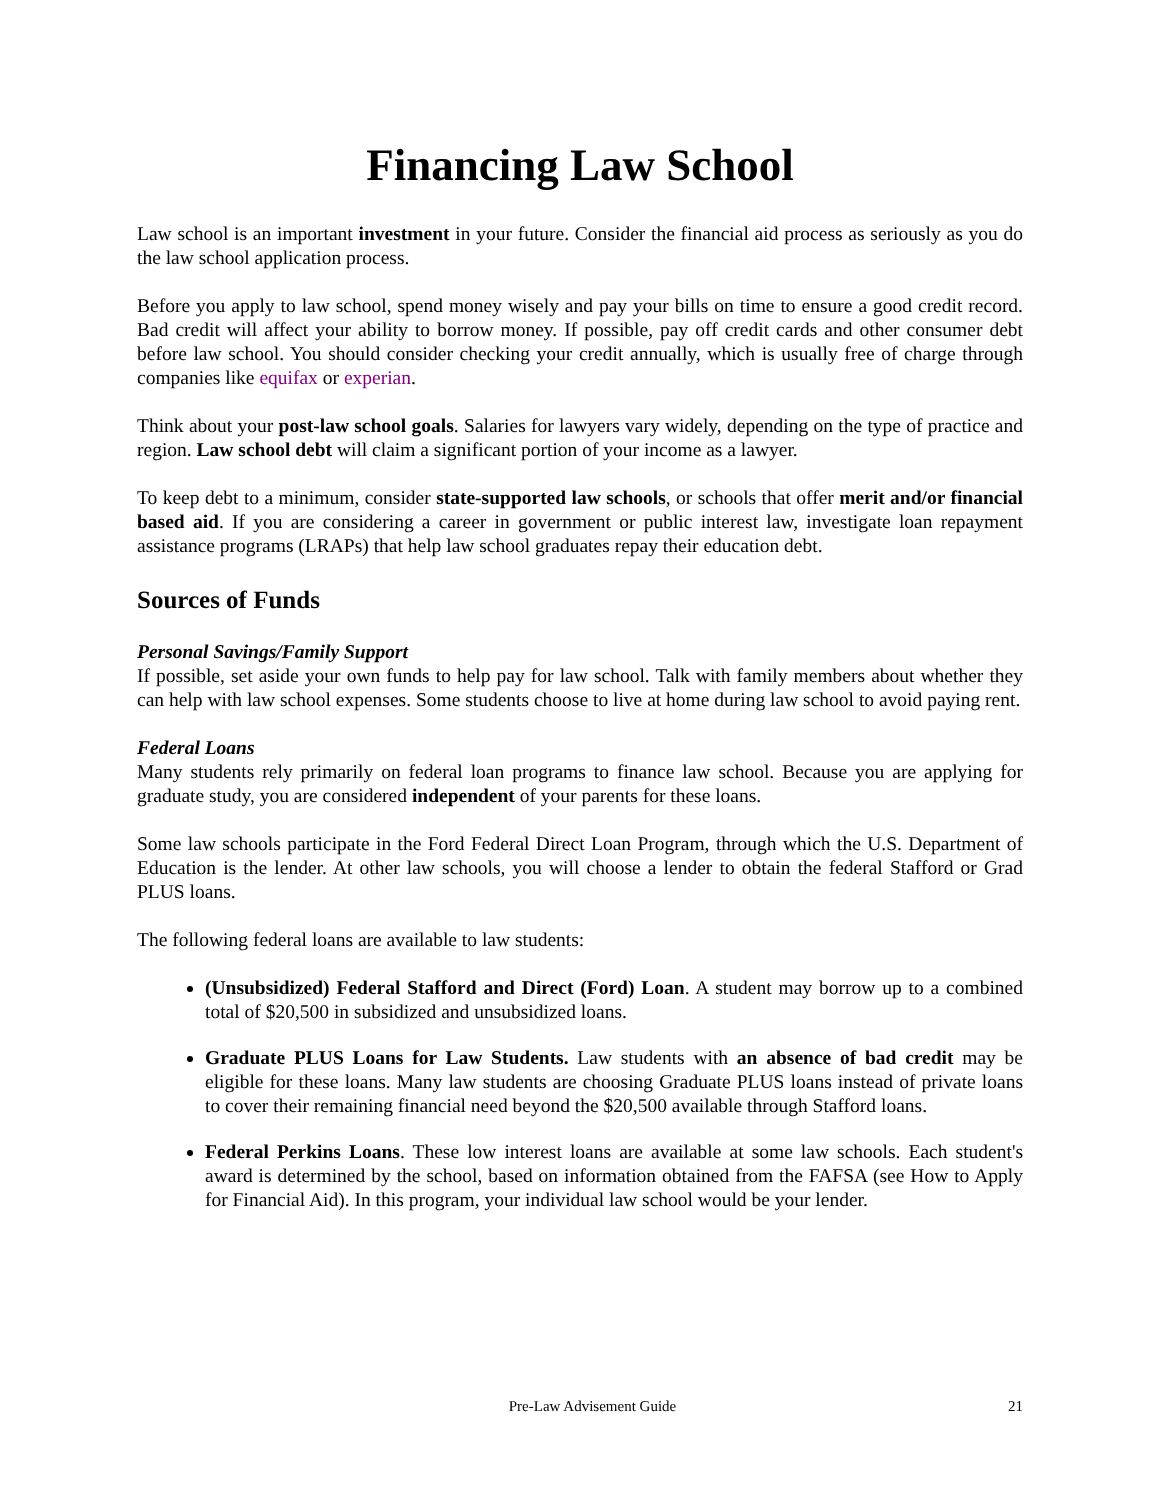Financing Law School
Law school is an important investment in your future. Consider the financial aid process as seriously as you do the law school application process.
Before you apply to law school, spend money wisely and pay your bills on time to ensure a good credit record. Bad credit will affect your ability to borrow money. If possible, pay off credit cards and other consumer debt before law school. You should consider checking your credit annually, which is usually free of charge through companies like equifax or experian.
Think about your post-law school goals. Salaries for lawyers vary widely, depending on the type of practice and region. Law school debt will claim a significant portion of your income as a lawyer.
To keep debt to a minimum, consider state-supported law schools, or schools that offer merit and/or financial based aid. If you are considering a career in government or public interest law, investigate loan repayment assistance programs (LRAPs) that help law school graduates repay their education debt.
Sources of Funds
Personal Savings/Family Support
If possible, set aside your own funds to help pay for law school. Talk with family members about whether they can help with law school expenses. Some students choose to live at home during law school to avoid paying rent.
Federal Loans
Many students rely primarily on federal loan programs to finance law school. Because you are applying for graduate study, you are considered independent of your parents for these loans.
Some law schools participate in the Ford Federal Direct Loan Program, through which the U.S. Department of Education is the lender. At other law schools, you will choose a lender to obtain the federal Stafford or Grad PLUS loans.
The following federal loans are available to law students:
(Unsubsidized) Federal Stafford and Direct (Ford) Loan. A student may borrow up to a combined total of $20,500 in subsidized and unsubsidized loans.
Graduate PLUS Loans for Law Students. Law students with an absence of bad credit may be eligible for these loans. Many law students are choosing Graduate PLUS loans instead of private loans to cover their remaining financial need beyond the $20,500 available through Stafford loans.
Federal Perkins Loans. These low interest loans are available at some law schools. Each student's award is determined by the school, based on information obtained from the FAFSA (see How to Apply for Financial Aid). In this program, your individual law school would be your lender.
Pre-Law Advisement Guide 21